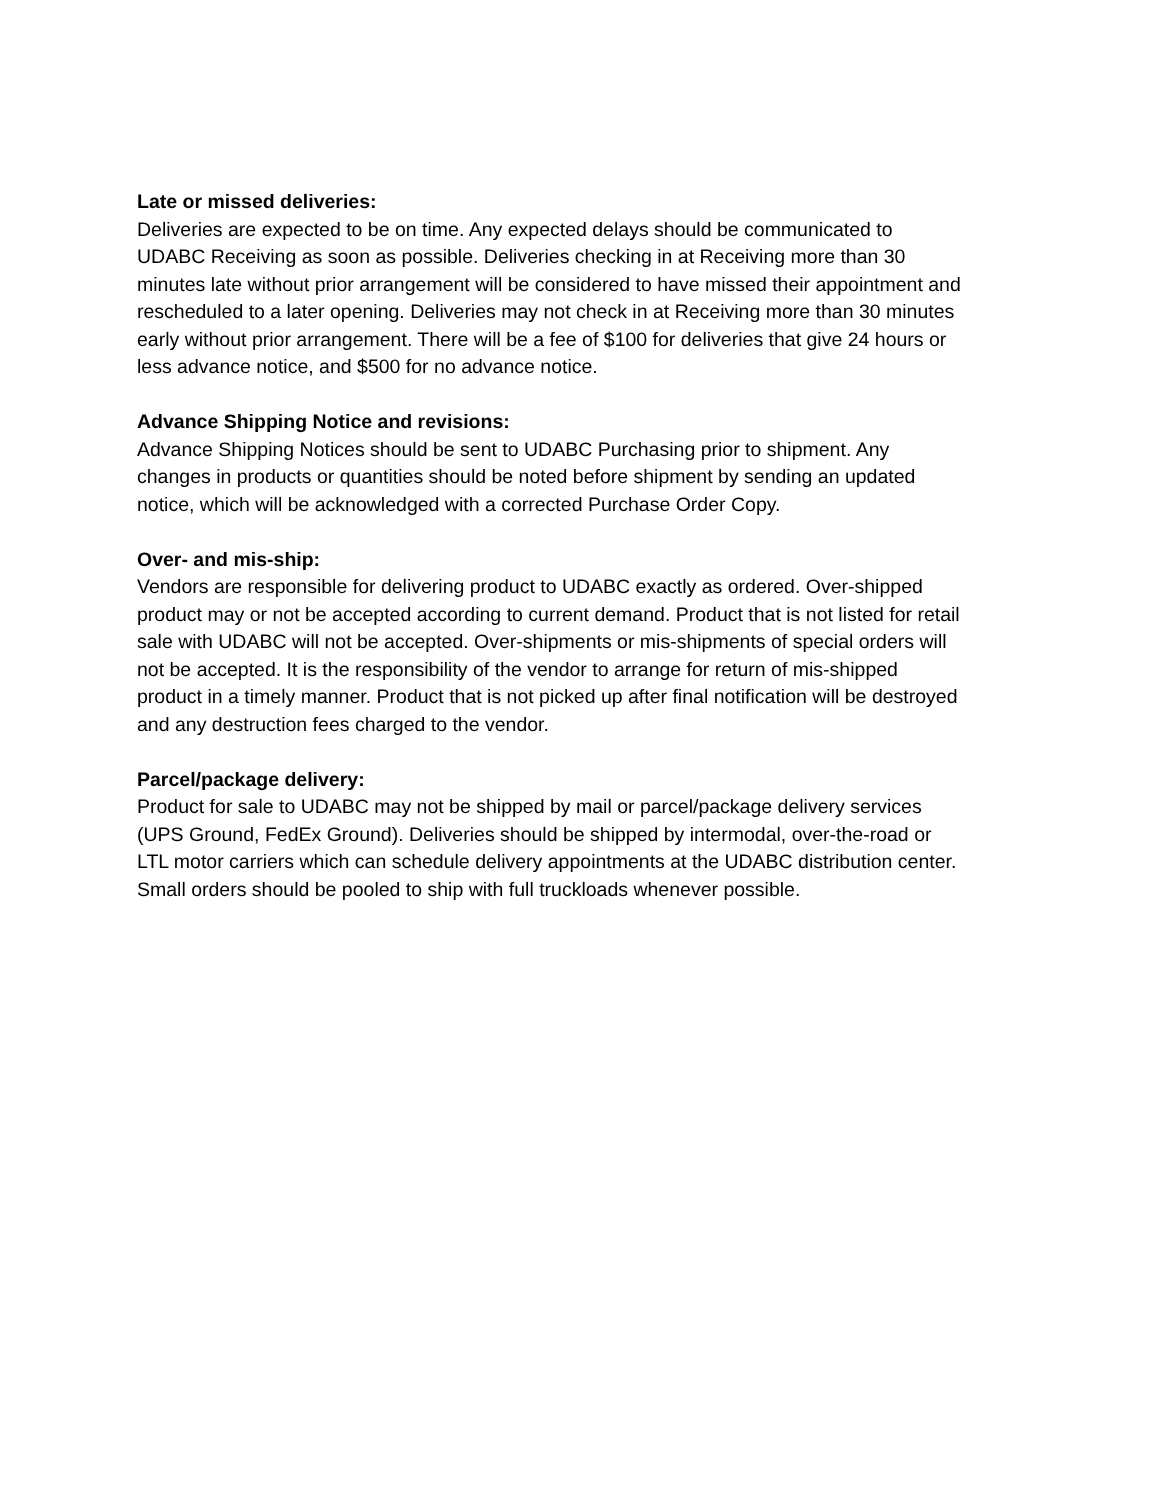Late or missed deliveries:
Deliveries are expected to be on time. Any expected delays should be communicated to
UDABC Receiving as soon as possible. Deliveries checking in at Receiving more than 30
minutes late without prior arrangement will be considered to have missed their appointment and
rescheduled to a later opening. Deliveries may not check in at Receiving more than 30 minutes
early without prior arrangement. There will be a fee of $100 for deliveries that give 24 hours or
less advance notice, and $500 for no advance notice.
Advance Shipping Notice and revisions:
Advance Shipping Notices should be sent to UDABC Purchasing prior to shipment. Any
changes in products or quantities should be noted before shipment by sending an updated
notice, which will be acknowledged with a corrected Purchase Order Copy.
Over- and mis-ship:
Vendors are responsible for delivering product to UDABC exactly as ordered. Over-shipped
product may or not be accepted according to current demand. Product that is not listed for retail
sale with UDABC will not be accepted. Over-shipments or mis-shipments of special orders will
not be accepted. It is the responsibility of the vendor to arrange for return of mis-shipped
product in a timely manner. Product that is not picked up after final notification will be destroyed
and any destruction fees charged to the vendor.
Parcel/package delivery:
Product for sale to UDABC may not be shipped by mail or parcel/package delivery services
(UPS Ground, FedEx Ground). Deliveries should be shipped by intermodal, over-the-road or
LTL motor carriers which can schedule delivery appointments at the UDABC distribution center.
Small orders should be pooled to ship with full truckloads whenever possible.